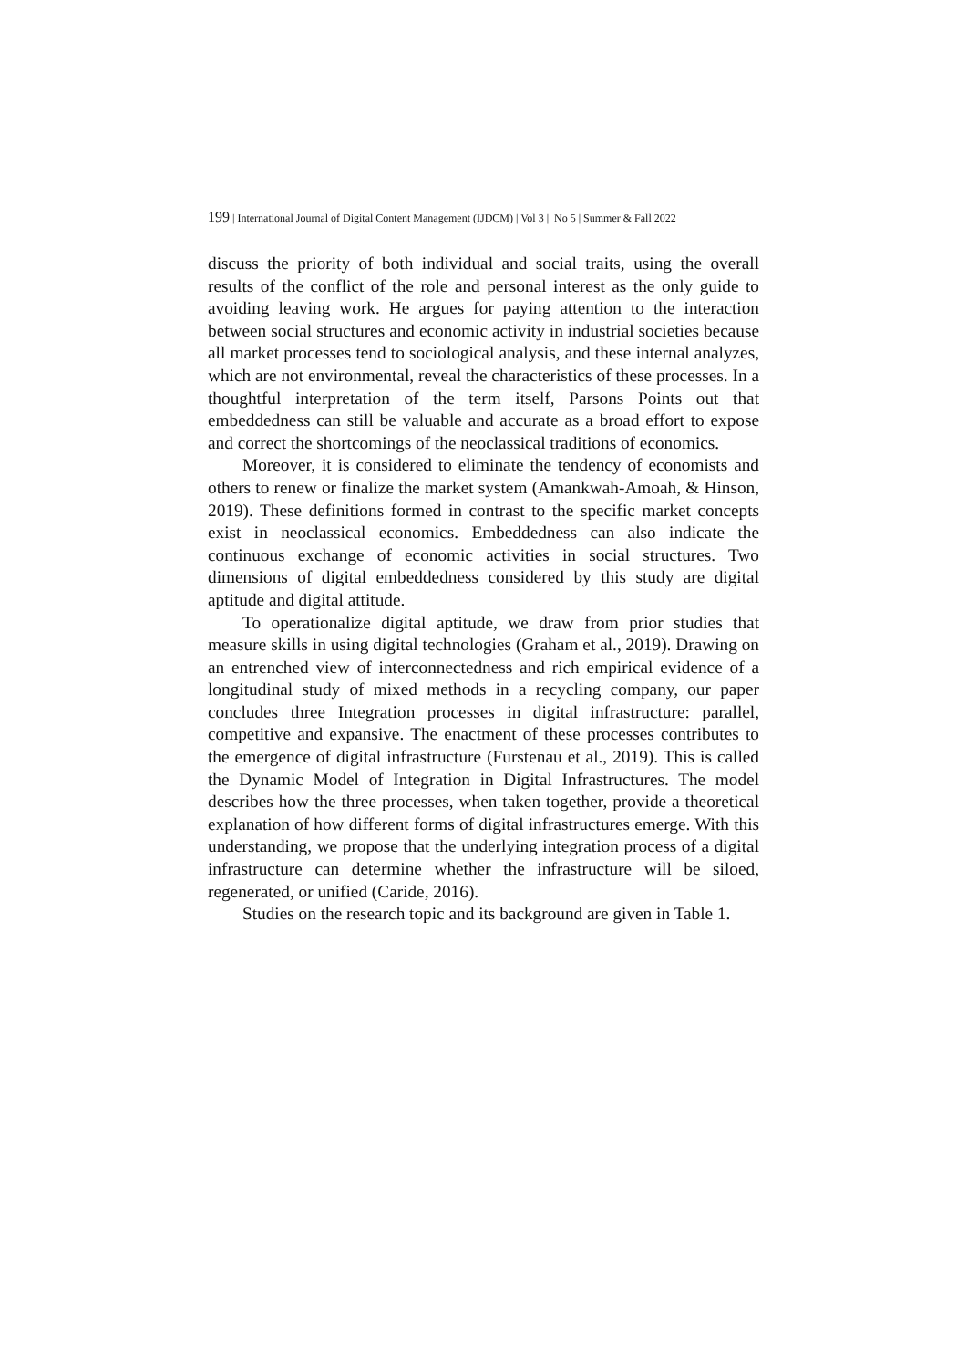199 | International Journal of Digital Content Management (IJDCM) | Vol 3 | No 5 | Summer & Fall 2022
discuss the priority of both individual and social traits, using the overall results of the conflict of the role and personal interest as the only guide to avoiding leaving work. He argues for paying attention to the interaction between social structures and economic activity in industrial societies because all market processes tend to sociological analysis, and these internal analyzes, which are not environmental, reveal the characteristics of these processes. In a thoughtful interpretation of the term itself, Parsons Points out that embeddedness can still be valuable and accurate as a broad effort to expose and correct the shortcomings of the neoclassical traditions of economics.
Moreover, it is considered to eliminate the tendency of economists and others to renew or finalize the market system (Amankwah-Amoah, & Hinson, 2019). These definitions formed in contrast to the specific market concepts exist in neoclassical economics. Embeddedness can also indicate the continuous exchange of economic activities in social structures. Two dimensions of digital embeddedness considered by this study are digital aptitude and digital attitude.
To operationalize digital aptitude, we draw from prior studies that measure skills in using digital technologies (Graham et al., 2019). Drawing on an entrenched view of interconnectedness and rich empirical evidence of a longitudinal study of mixed methods in a recycling company, our paper concludes three Integration processes in digital infrastructure: parallel, competitive and expansive. The enactment of these processes contributes to the emergence of digital infrastructure (Furstenau et al., 2019). This is called the Dynamic Model of Integration in Digital Infrastructures. The model describes how the three processes, when taken together, provide a theoretical explanation of how different forms of digital infrastructures emerge. With this understanding, we propose that the underlying integration process of a digital infrastructure can determine whether the infrastructure will be siloed, regenerated, or unified (Caride, 2016).
Studies on the research topic and its background are given in Table 1.